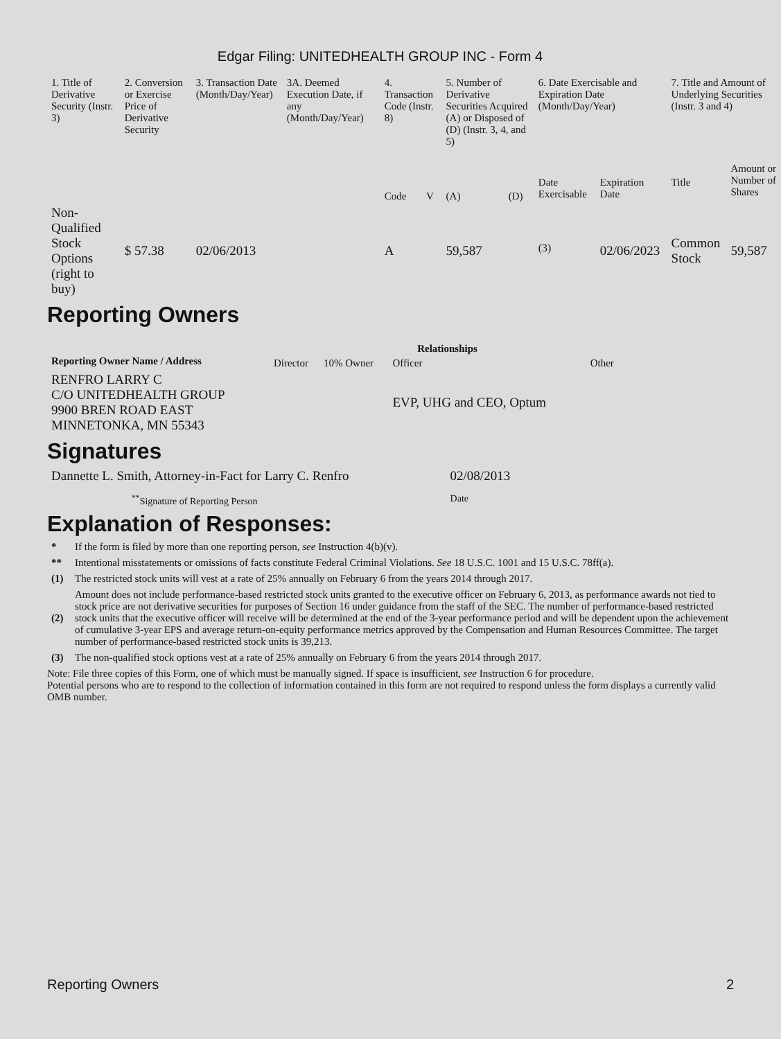Edgar Filing: UNITEDHEALTH GROUP INC - Form 4
| 1. Title of Derivative Security (Instr. 3) | 2. Conversion or Exercise Price of Derivative Security | 3. Transaction Date (Month/Day/Year) | 3A. Deemed Execution Date, if any (Month/Day/Year) | 4. Transaction Code (Instr. 8) | | 5. Number of Derivative Securities Acquired (A) or Disposed of (D) (Instr. 3, 4, and 5) | | 6. Date Exercisable and Expiration Date (Month/Day/Year) | | 7. Title and Amount of Underlying Securities (Instr. 3 and 4) | |
| | | | | Code | V | (A) | (D) | Date Exercisable | Expiration Date | Title | Amount or Number of Shares |
| Non-Qualified Stock Options (right to buy) | $ 57.38 | 02/06/2013 | | A | | 59,587 | | <sup>(3)</sup> | 02/06/2023 | Common Stock | 59,587 |
Reporting Owners
| Reporting Owner Name / Address | Relationships | | | |
| --- | --- | --- | --- | --- |
| | Director | 10% Owner | Officer | Other |
| RENFRO LARRY C C/O UNITEDHEALTH GROUP 9900 BREN ROAD EAST MINNETONKA, MN 55343 | | | EVP, UHG and CEO, Optum | |
Signatures
| Dannette L. Smith, Attorney-in-Fact for Larry C. Renfro | 02/08/2013 |
| <sup>**</sup> Signature of Reporting Person | Date |
Explanation of Responses:
* If the form is filed by more than one reporting person, see Instruction 4(b)(v).
** Intentional misstatements or omissions of facts constitute Federal Criminal Violations. See 18 U.S.C. 1001 and 15 U.S.C. 78ff(a).
(1) The restricted stock units will vest at a rate of 25% annually on February 6 from the years 2014 through 2017.
(2) Amount does not include performance-based restricted stock units granted to the executive officer on February 6, 2013, as performance awards not tied to stock price are not derivative securities for purposes of Section 16 under guidance from the staff of the SEC. The number of performance-based restricted stock units that the executive officer will receive will be determined at the end of the 3-year performance period and will be dependent upon the achievement of cumulative 3-year EPS and average return-on-equity performance metrics approved by the Compensation and Human Resources Committee. The target number of performance-based restricted stock units is 39,213.
(3) The non-qualified stock options vest at a rate of 25% annually on February 6 from the years 2014 through 2017.
Note: File three copies of this Form, one of which must be manually signed. If space is insufficient, see Instruction 6 for procedure.
Potential persons who are to respond to the collection of information contained in this form are not required to respond unless the form displays a currently valid OMB number.
Reporting Owners 2